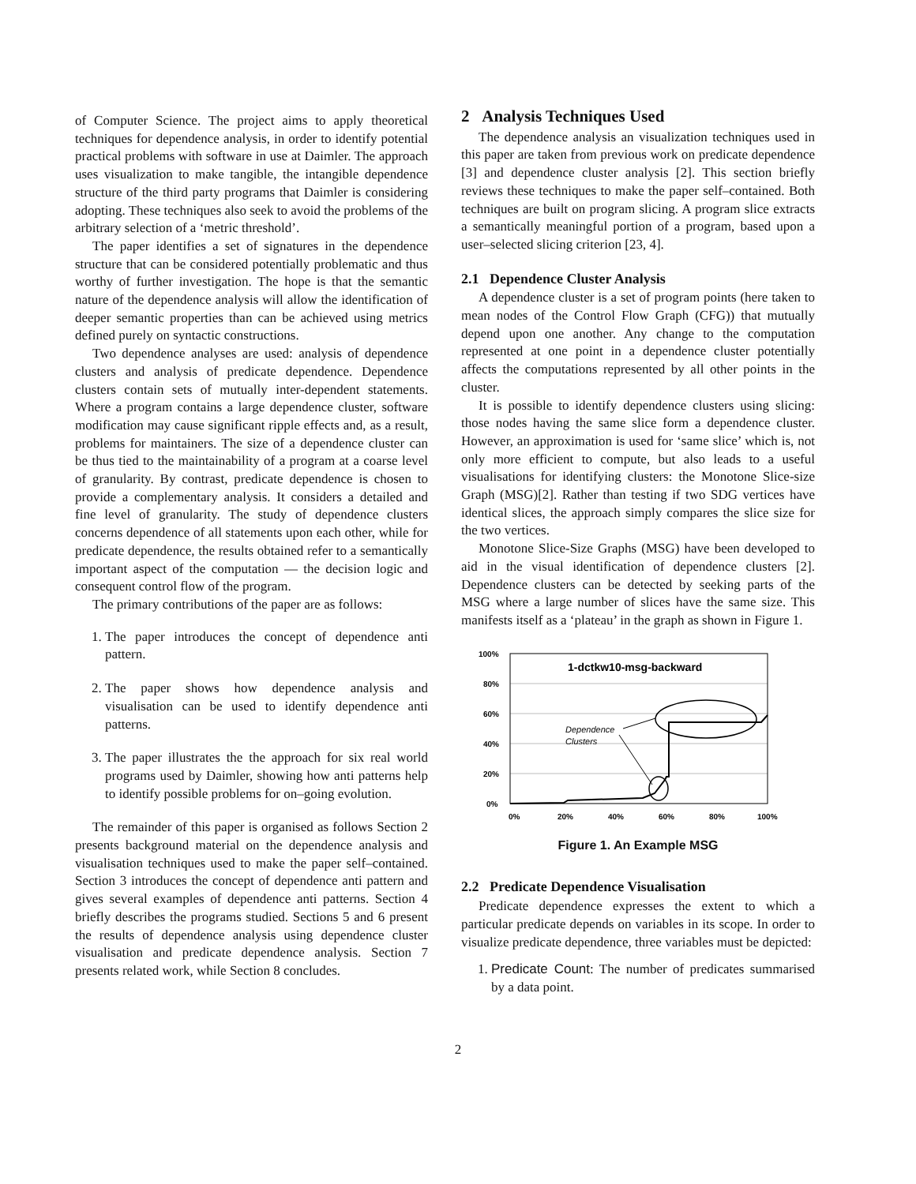of Computer Science. The project aims to apply theoretical techniques for dependence analysis, in order to identify potential practical problems with software in use at Daimler. The approach uses visualization to make tangible, the intangible dependence structure of the third party programs that Daimler is considering adopting. These techniques also seek to avoid the problems of the arbitrary selection of a ‘metric threshold’.
The paper identifies a set of signatures in the dependence structure that can be considered potentially problematic and thus worthy of further investigation. The hope is that the semantic nature of the dependence analysis will allow the identification of deeper semantic properties than can be achieved using metrics defined purely on syntactic constructions.
Two dependence analyses are used: analysis of dependence clusters and analysis of predicate dependence. Dependence clusters contain sets of mutually inter-dependent statements. Where a program contains a large dependence cluster, software modification may cause significant ripple effects and, as a result, problems for maintainers. The size of a dependence cluster can be thus tied to the maintainability of a program at a coarse level of granularity. By contrast, predicate dependence is chosen to provide a complementary analysis. It considers a detailed and fine level of granularity. The study of dependence clusters concerns dependence of all statements upon each other, while for predicate dependence, the results obtained refer to a semantically important aspect of the computation — the decision logic and consequent control flow of the program.
The primary contributions of the paper are as follows:
1. The paper introduces the concept of dependence anti pattern.
2. The paper shows how dependence analysis and visualisation can be used to identify dependence anti patterns.
3. The paper illustrates the the approach for six real world programs used by Daimler, showing how anti patterns help to identify possible problems for on–going evolution.
The remainder of this paper is organised as follows Section 2 presents background material on the dependence analysis and visualisation techniques used to make the paper self–contained. Section 3 introduces the concept of dependence anti pattern and gives several examples of dependence anti patterns. Section 4 briefly describes the programs studied. Sections 5 and 6 present the results of dependence analysis using dependence cluster visualisation and predicate dependence analysis. Section 7 presents related work, while Section 8 concludes.
2 Analysis Techniques Used
The dependence analysis an visualization techniques used in this paper are taken from previous work on predicate dependence [3] and dependence cluster analysis [2]. This section briefly reviews these techniques to make the paper self–contained. Both techniques are built on program slicing. A program slice extracts a semantically meaningful portion of a program, based upon a user–selected slicing criterion [23, 4].
2.1 Dependence Cluster Analysis
A dependence cluster is a set of program points (here taken to mean nodes of the Control Flow Graph (CFG)) that mutually depend upon one another. Any change to the computation represented at one point in a dependence cluster potentially affects the computations represented by all other points in the cluster.
It is possible to identify dependence clusters using slicing: those nodes having the same slice form a dependence cluster. However, an approximation is used for ‘same slice’ which is, not only more efficient to compute, but also leads to a useful visualisations for identifying clusters: the Monotone Slice-size Graph (MSG)[2]. Rather than testing if two SDG vertices have identical slices, the approach simply compares the slice size for the two vertices.
Monotone Slice-Size Graphs (MSG) have been developed to aid in the visual identification of dependence clusters [2]. Dependence clusters can be detected by seeking parts of the MSG where a large number of slices have the same size. This manifests itself as a ‘plateau’ in the graph as shown in Figure 1.
100%
80%
60%
40%
20%
0%
0%
20%
40%
60%
80%
100%
1-dctkw10-msg-backward
Dependence
Clusters
Figure 1. An Example MSG
2.2 Predicate Dependence Visualisation
Predicate dependence expresses the extent to which a particular predicate depends on variables in its scope. In order to visualize predicate dependence, three variables must be depicted:
1. Predicate Count: The number of predicates summarised by a data point.
2